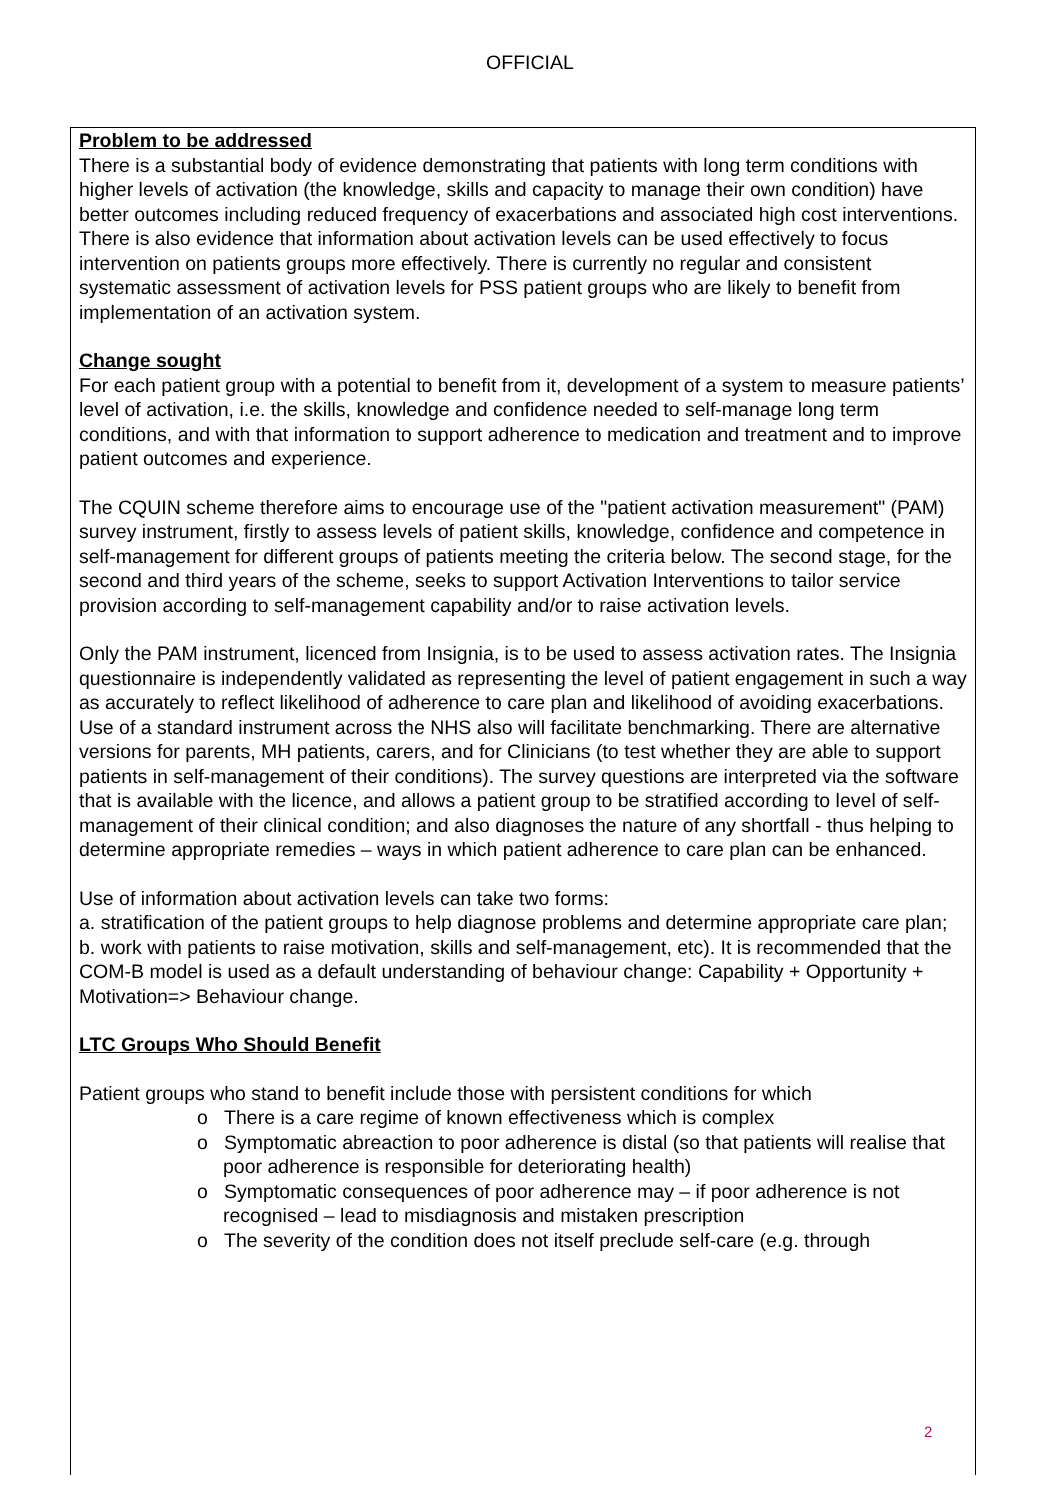OFFICIAL
Problem to be addressed
There is a substantial body of evidence demonstrating that patients with long term conditions with higher levels of activation (the knowledge, skills and capacity to manage their own condition) have better outcomes including reduced frequency of exacerbations and associated high cost interventions. There is also evidence that information about activation levels can be used effectively to focus intervention on patients groups more effectively. There is currently no regular and consistent systematic assessment of activation levels for PSS patient groups who are likely to benefit from implementation of an activation system.
Change sought
For each patient group with a potential to benefit from it, development of a system to measure patients’ level of activation, i.e. the skills, knowledge and confidence needed to self-manage long term conditions, and with that information to support adherence to medication and treatment and to improve patient outcomes and experience.
The CQUIN scheme therefore aims to encourage use of the "patient activation measurement" (PAM) survey instrument, firstly to assess levels of patient skills, knowledge, confidence and competence in self-management for different groups of patients meeting the criteria below. The second stage, for the second and third years of the scheme, seeks to support Activation Interventions to tailor service provision according to self-management capability and/or to raise activation levels.
Only the PAM instrument, licenced from Insignia, is to be used to assess activation rates. The Insignia questionnaire is independently validated as representing the level of patient engagement in such a way as accurately to reflect likelihood of adherence to care plan and likelihood of avoiding exacerbations. Use of a standard instrument across the NHS also will facilitate benchmarking. There are alternative versions for parents, MH patients, carers, and for Clinicians (to test whether they are able to support patients in self-management of their conditions). The survey questions are interpreted via the software that is available with the licence, and allows a patient group to be stratified according to level of self-management of their clinical condition; and also diagnoses the nature of any shortfall - thus helping to determine appropriate remedies – ways in which patient adherence to care plan can be enhanced.
Use of information about activation levels can take two forms:
a. stratification of the patient groups to help diagnose problems and determine appropriate care plan;
b. work with patients to raise motivation, skills and self-management, etc). It is recommended that the COM-B model is used as a default understanding of behaviour change: Capability + Opportunity + Motivation=> Behaviour change.
LTC Groups Who Should Benefit
Patient groups who stand to benefit include those with persistent conditions for which
o There is a care regime of known effectiveness which is complex
o Symptomatic abreaction to poor adherence is distal (so that patients will realise that poor adherence is responsible for deteriorating health)
o Symptomatic consequences of poor adherence may – if poor adherence is not recognised – lead to misdiagnosis and mistaken prescription
o The severity of the condition does not itself preclude self-care (e.g. through
2